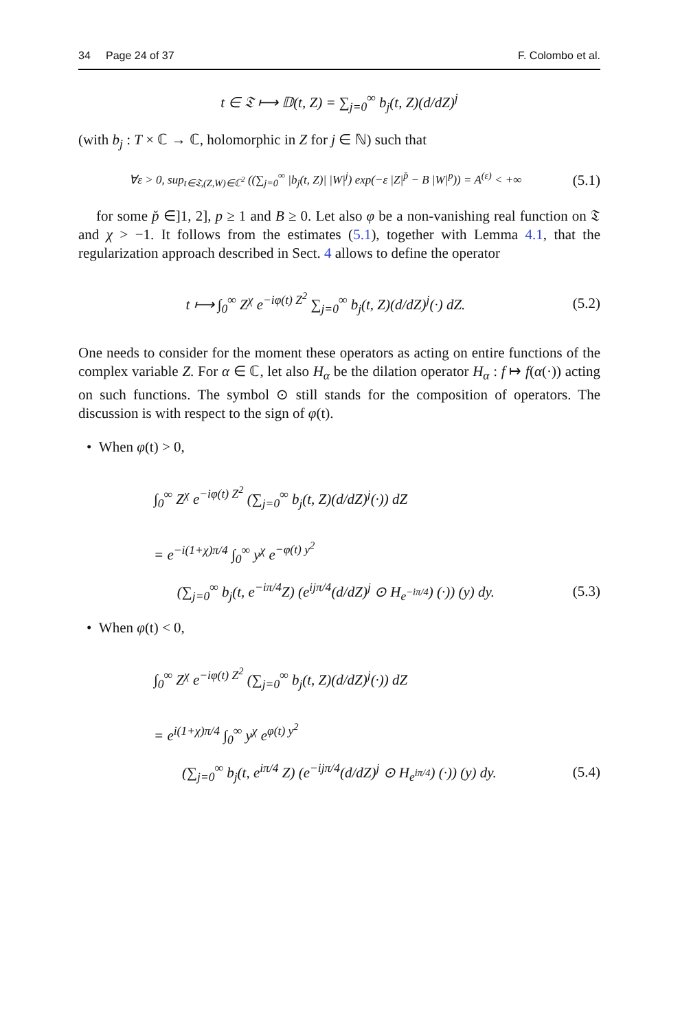34 Page 24 of 37 F. Colombo et al.
t ∈ 𝔗 ⟼ 𝔻(t, Z) = ∑<sub>j=0</sub><sup>∞</sup> b<sub>j</sub>(t, Z)(d/dZ)<sup>j</sup>
(with b<sub>j</sub> : T × ℂ → ℂ, holomorphic in Z for j ∈ ℕ) such that
∀ε > 0, sup<sub>t∈𝔗,(Z,W)∈ℂ<sup>2</sup></sub> ((∑<sub>j=0</sub><sup>∞</sup> |b<sub>j</sub>(t, Z)| |W|<sup>j</sup>) exp(−ε |Z|<sup>p̌</sup> − B |W|<sup>p</sup>)) = A<sup>(ε)</sup> < +∞
(5.1)
for some p̌ ∈]1, 2], p ≥ 1 and B ≥ 0. Let also φ be a non-vanishing real function on 𝔗 and χ > −1. It follows from the estimates (5.1), together with Lemma 4.1, that the regularization approach described in Sect. 4 allows to define the operator
t ⟼ ∫<sub>0</sub><sup>∞</sup> Z<sup>χ</sup> e<sup>−iφ(t) Z<sup>2</sup></sup> ∑<sub>j=0</sub><sup>∞</sup> b<sub>j</sub>(t, Z)(d/dZ)<sup>j</sup>(·) dZ.
(5.2)
One needs to consider for the moment these operators as acting on entire functions of the complex variable Z. For α ∈ ℂ, let also H<sub>α</sub> be the dilation operator H<sub>α</sub> : f ↦ f(α(·)) acting on such functions. The symbol ⊙ still stands for the composition of operators. The discussion is with respect to the sign of φ(t).
• When φ(t) > 0,
∫<sub>0</sub><sup>∞</sup> Z<sup>χ</sup> e<sup>−iφ(t) Z<sup>2</sup></sup> (∑<sub>j=0</sub><sup>∞</sup> b<sub>j</sub>(t, Z)(d/dZ)<sup>j</sup>(·)) dZ
= e<sup>−i(1+χ)π/4</sup> ∫<sub>0</sub><sup>∞</sup> y<sup>χ</sup> e<sup>−φ(t) y<sup>2</sup></sup>
(∑<sub>j=0</sub><sup>∞</sup> b<sub>j</sub>(t, e<sup>−iπ/4</sup>Z) (e<sup>ijπ/4</sup>(d/dZ)<sup>j</sup> ⊙ H<sub>e<sup>−iπ/4</sup></sub>) (·)) (y) dy.
(5.3)
• When φ(t) < 0,
∫<sub>0</sub><sup>∞</sup> Z<sup>χ</sup> e<sup>−iφ(t) Z<sup>2</sup></sup> (∑<sub>j=0</sub><sup>∞</sup> b<sub>j</sub>(t, Z)(d/dZ)<sup>j</sup>(·)) dZ
= e<sup>i(1+χ)π/4</sup> ∫<sub>0</sub><sup>∞</sup> y<sup>χ</sup> e<sup>φ(t) y<sup>2</sup></sup>
(∑<sub>j=0</sub><sup>∞</sup> b<sub>j</sub>(t, e<sup>iπ/4</sup> Z) (e<sup>−ijπ/4</sup>(d/dZ)<sup>j</sup> ⊙ H<sub>e<sup>iπ/4</sup></sub>) (·)) (y) dy.
(5.4)